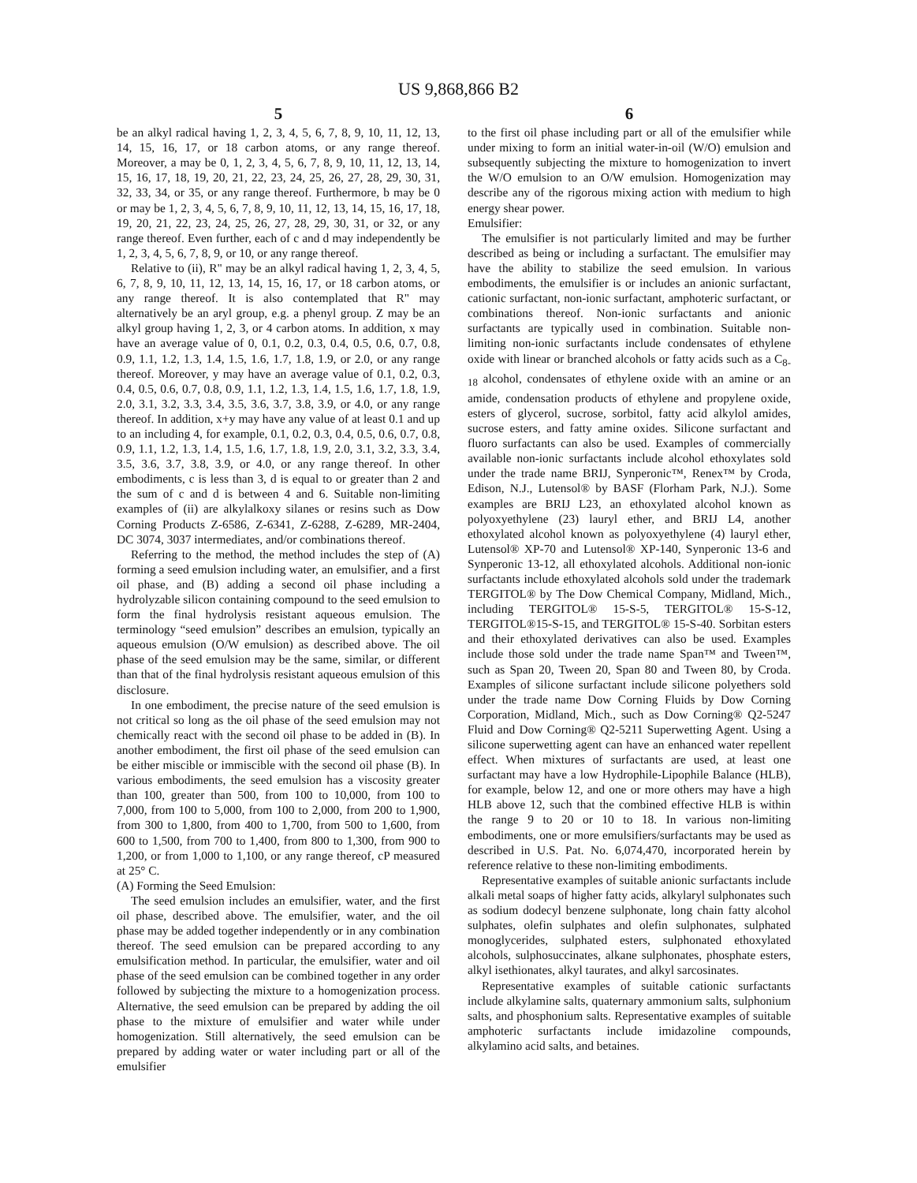US 9,868,866 B2
5
be an alkyl radical having 1, 2, 3, 4, 5, 6, 7, 8, 9, 10, 11, 12, 13, 14, 15, 16, 17, or 18 carbon atoms, or any range thereof. Moreover, a may be 0, 1, 2, 3, 4, 5, 6, 7, 8, 9, 10, 11, 12, 13, 14, 15, 16, 17, 18, 19, 20, 21, 22, 23, 24, 25, 26, 27, 28, 29, 30, 31, 32, 33, 34, or 35, or any range thereof. Furthermore, b may be 0 or may be 1, 2, 3, 4, 5, 6, 7, 8, 9, 10, 11, 12, 13, 14, 15, 16, 17, 18, 19, 20, 21, 22, 23, 24, 25, 26, 27, 28, 29, 30, 31, or 32, or any range thereof. Even further, each of c and d may independently be 1, 2, 3, 4, 5, 6, 7, 8, 9, or 10, or any range thereof.
Relative to (ii), R" may be an alkyl radical having 1, 2, 3, 4, 5, 6, 7, 8, 9, 10, 11, 12, 13, 14, 15, 16, 17, or 18 carbon atoms, or any range thereof. It is also contemplated that R" may alternatively be an aryl group, e.g. a phenyl group. Z may be an alkyl group having 1, 2, 3, or 4 carbon atoms. In addition, x may have an average value of 0, 0.1, 0.2, 0.3, 0.4, 0.5, 0.6, 0.7, 0.8, 0.9, 1.1, 1.2, 1.3, 1.4, 1.5, 1.6, 1.7, 1.8, 1.9, or 2.0, or any range thereof. Moreover, y may have an average value of 0.1, 0.2, 0.3, 0.4, 0.5, 0.6, 0.7, 0.8, 0.9, 1.1, 1.2, 1.3, 1.4, 1.5, 1.6, 1.7, 1.8, 1.9, 2.0, 3.1, 3.2, 3.3, 3.4, 3.5, 3.6, 3.7, 3.8, 3.9, or 4.0, or any range thereof. In addition, x+y may have any value of at least 0.1 and up to an including 4, for example, 0.1, 0.2, 0.3, 0.4, 0.5, 0.6, 0.7, 0.8, 0.9, 1.1, 1.2, 1.3, 1.4, 1.5, 1.6, 1.7, 1.8, 1.9, 2.0, 3.1, 3.2, 3.3, 3.4, 3.5, 3.6, 3.7, 3.8, 3.9, or 4.0, or any range thereof. In other embodiments, c is less than 3, d is equal to or greater than 2 and the sum of c and d is between 4 and 6. Suitable non-limiting examples of (ii) are alkylalkoxy silanes or resins such as Dow Corning Products Z-6586, Z-6341, Z-6288, Z-6289, MR-2404, DC 3074, 3037 intermediates, and/or combinations thereof.
Referring to the method, the method includes the step of (A) forming a seed emulsion including water, an emulsifier, and a first oil phase, and (B) adding a second oil phase including a hydrolyzable silicon containing compound to the seed emulsion to form the final hydrolysis resistant aqueous emulsion. The terminology “seed emulsion” describes an emulsion, typically an aqueous emulsion (O/W emulsion) as described above. The oil phase of the seed emulsion may be the same, similar, or different than that of the final hydrolysis resistant aqueous emulsion of this disclosure.
In one embodiment, the precise nature of the seed emulsion is not critical so long as the oil phase of the seed emulsion may not chemically react with the second oil phase to be added in (B). In another embodiment, the first oil phase of the seed emulsion can be either miscible or immiscible with the second oil phase (B). In various embodiments, the seed emulsion has a viscosity greater than 100, greater than 500, from 100 to 10,000, from 100 to 7,000, from 100 to 5,000, from 100 to 2,000, from 200 to 1,900, from 300 to 1,800, from 400 to 1,700, from 500 to 1,600, from 600 to 1,500, from 700 to 1,400, from 800 to 1,300, from 900 to 1,200, or from 1,000 to 1,100, or any range thereof, cP measured at 25° C.
(A) Forming the Seed Emulsion:
The seed emulsion includes an emulsifier, water, and the first oil phase, described above. The emulsifier, water, and the oil phase may be added together independently or in any combination thereof. The seed emulsion can be prepared according to any emulsification method. In particular, the emulsifier, water and oil phase of the seed emulsion can be combined together in any order followed by subjecting the mixture to a homogenization process. Alternative, the seed emulsion can be prepared by adding the oil phase to the mixture of emulsifier and water while under homogenization. Still alternatively, the seed emulsion can be prepared by adding water or water including part or all of the emulsifier
6
to the first oil phase including part or all of the emulsifier while under mixing to form an initial water-in-oil (W/O) emulsion and subsequently subjecting the mixture to homogenization to invert the W/O emulsion to an O/W emulsion. Homogenization may describe any of the rigorous mixing action with medium to high energy shear power.
Emulsifier:
The emulsifier is not particularly limited and may be further described as being or including a surfactant. The emulsifier may have the ability to stabilize the seed emulsion. In various embodiments, the emulsifier is or includes an anionic surfactant, cationic surfactant, non-ionic surfactant, amphoteric surfactant, or combinations thereof. Non-ionic surfactants and anionic surfactants are typically used in combination. Suitable non-limiting non-ionic surfactants include condensates of ethylene oxide with linear or branched alcohols or fatty acids such as a C<sub>8-18</sub> alcohol, condensates of ethylene oxide with an amine or an amide, condensation products of ethylene and propylene oxide, esters of glycerol, sucrose, sorbitol, fatty acid alkylol amides, sucrose esters, and fatty amine oxides. Silicone surfactant and fluoro surfactants can also be used. Examples of commercially available non-ionic surfactants include alcohol ethoxylates sold under the trade name BRIJ, Synperonic™, Renex™ by Croda, Edison, N.J., Lutensol® by BASF (Florham Park, N.J.). Some examples are BRIJ L23, an ethoxylated alcohol known as polyoxyethylene (23) lauryl ether, and BRIJ L4, another ethoxylated alcohol known as polyoxyethylene (4) lauryl ether, Lutensol® XP-70 and Lutensol® XP-140, Synperonic 13-6 and Synperonic 13-12, all ethoxylated alcohols. Additional non-ionic surfactants include ethoxylated alcohols sold under the trademark TERGITOL® by The Dow Chemical Company, Midland, Mich., including TERGITOL® 15-S-5, TERGITOL® 15-S-12, TERGITOL®15-S-15, and TERGITOL® 15-S-40. Sorbitan esters and their ethoxylated derivatives can also be used. Examples include those sold under the trade name Span™ and Tween™, such as Span 20, Tween 20, Span 80 and Tween 80, by Croda. Examples of silicone surfactant include silicone polyethers sold under the trade name Dow Corning Fluids by Dow Corning Corporation, Midland, Mich., such as Dow Corning® Q2-5247 Fluid and Dow Corning® Q2-5211 Superwetting Agent. Using a silicone superwetting agent can have an enhanced water repellent effect. When mixtures of surfactants are used, at least one surfactant may have a low Hydrophile-Lipophile Balance (HLB), for example, below 12, and one or more others may have a high HLB above 12, such that the combined effective HLB is within the range 9 to 20 or 10 to 18. In various non-limiting embodiments, one or more emulsifiers/surfactants may be used as described in U.S. Pat. No. 6,074,470, incorporated herein by reference relative to these non-limiting embodiments.
Representative examples of suitable anionic surfactants include alkali metal soaps of higher fatty acids, alkylaryl sulphonates such as sodium dodecyl benzene sulphonate, long chain fatty alcohol sulphates, olefin sulphates and olefin sulphonates, sulphated monoglycerides, sulphated esters, sulphonated ethoxylated alcohols, sulphosuccinates, alkane sulphonates, phosphate esters, alkyl isethionates, alkyl taurates, and alkyl sarcosinates.
Representative examples of suitable cationic surfactants include alkylamine salts, quaternary ammonium salts, sulphonium salts, and phosphonium salts. Representative examples of suitable amphoteric surfactants include imidazoline compounds, alkylamino acid salts, and betaines.